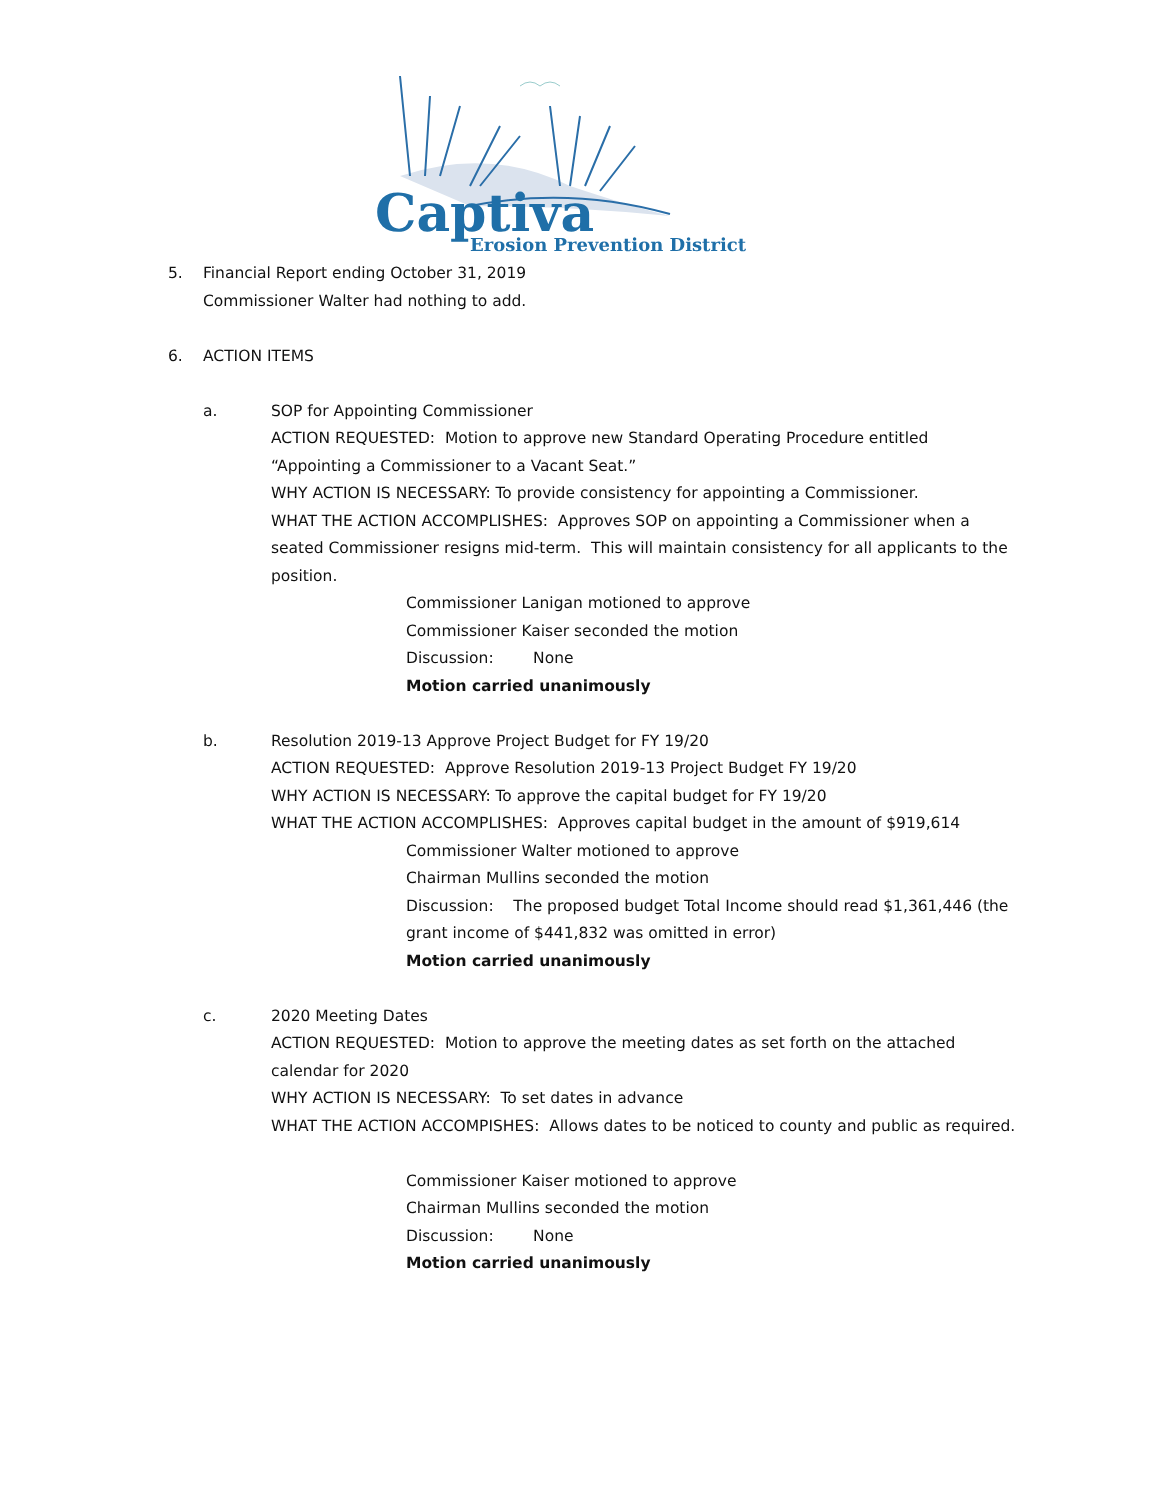Captiva
Erosion Prevention District
5. Financial Report ending October 31, 2019
Commissioner Walter had nothing to add.
6. ACTION ITEMS
a. SOP for Appointing Commissioner
ACTION REQUESTED: Motion to approve new Standard Operating Procedure entitled “Appointing a Commissioner to a Vacant Seat.”
WHY ACTION IS NECESSARY: To provide consistency for appointing a Commissioner.
WHAT THE ACTION ACCOMPLISHES: Approves SOP on appointing a Commissioner when a seated Commissioner resigns mid-term. This will maintain consistency for all applicants to the position.
Commissioner Lanigan motioned to approve
Commissioner Kaiser seconded the motion
Discussion: None
Motion carried unanimously
b. Resolution 2019-13 Approve Project Budget for FY 19/20
ACTION REQUESTED: Approve Resolution 2019-13 Project Budget FY 19/20
WHY ACTION IS NECESSARY: To approve the capital budget for FY 19/20
WHAT THE ACTION ACCOMPLISHES: Approves capital budget in the amount of $919,614
Commissioner Walter motioned to approve
Chairman Mullins seconded the motion
Discussion: The proposed budget Total Income should read $1,361,446 (the grant income of $441,832 was omitted in error)
Motion carried unanimously
c. 2020 Meeting Dates
ACTION REQUESTED: Motion to approve the meeting dates as set forth on the attached calendar for 2020
WHY ACTION IS NECESSARY: To set dates in advance
WHAT THE ACTION ACCOMPISHES: Allows dates to be noticed to county and public as required.
Commissioner Kaiser motioned to approve
Chairman Mullins seconded the motion
Discussion: None
Motion carried unanimously